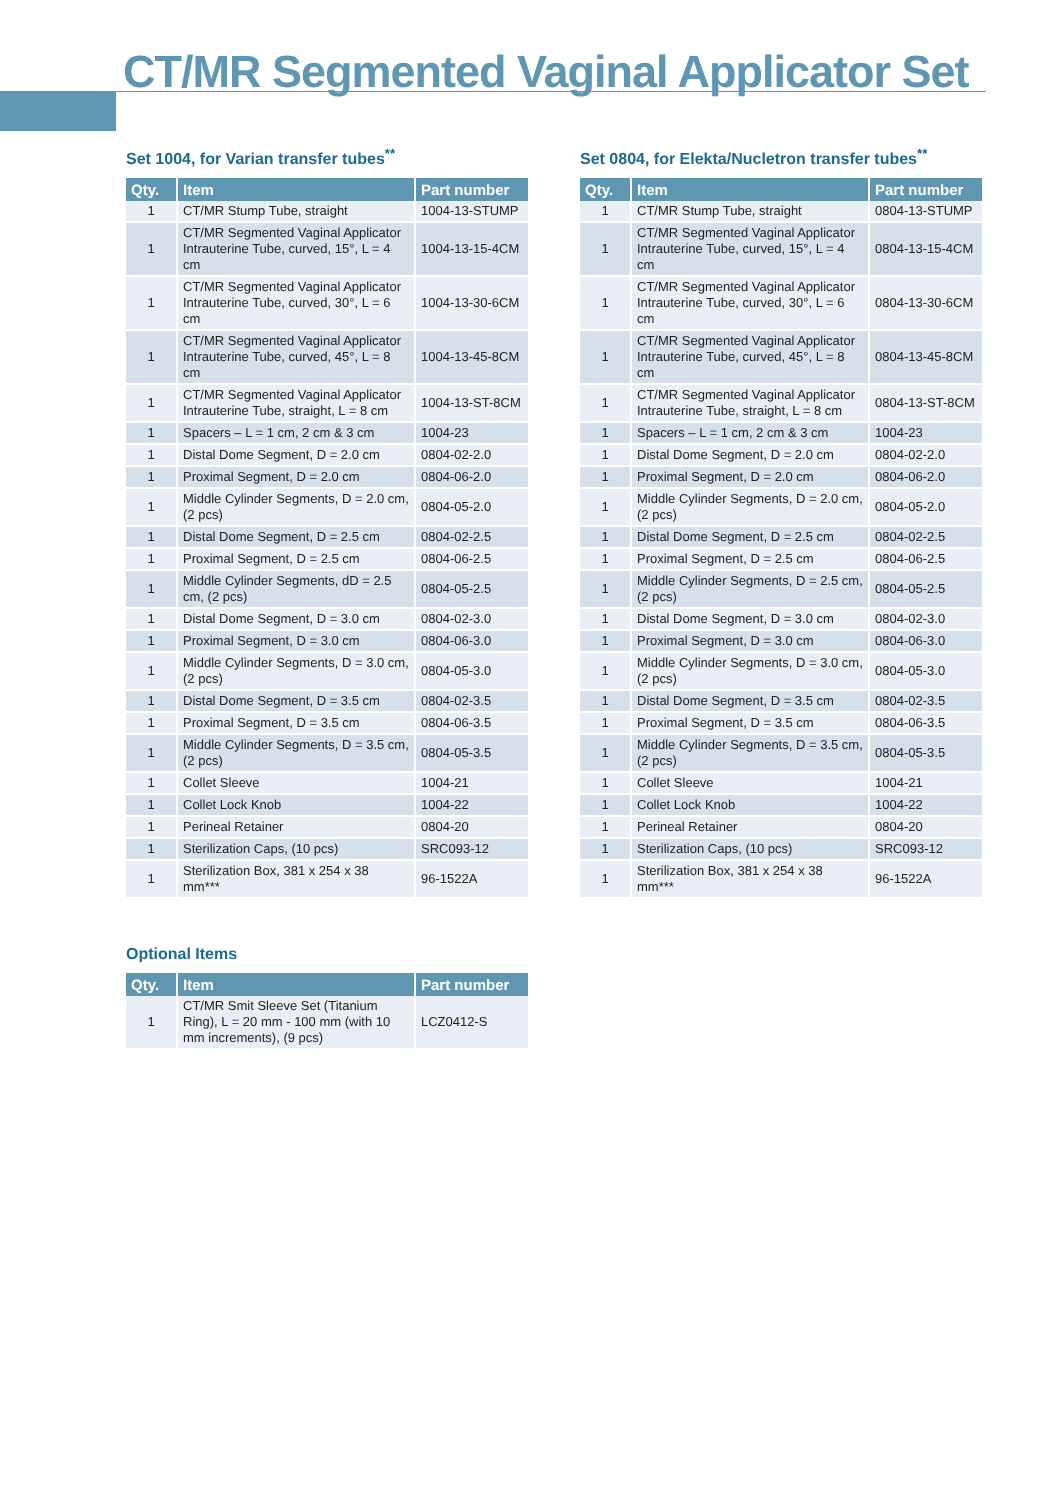CT/MR Segmented Vaginal Applicator Set
Set 1004, for Varian transfer tubes<sup>**</sup>
| Qty. | Item | Part number |
| --- | --- | --- |
| 1 | CT/MR Stump Tube, straight | 1004-13-STUMP |
| 1 | CT/MR Segmented Vaginal Applicator Intrauterine Tube, curved, 15°, L = 4 cm | 1004-13-15-4CM |
| 1 | CT/MR Segmented Vaginal Applicator Intrauterine Tube, curved, 30°, L = 6 cm | 1004-13-30-6CM |
| 1 | CT/MR Segmented Vaginal Applicator Intrauterine Tube, curved, 45°, L = 8 cm | 1004-13-45-8CM |
| 1 | CT/MR Segmented Vaginal Applicator Intrauterine Tube, straight, L = 8 cm | 1004-13-ST-8CM |
| 1 | Spacers – L = 1 cm, 2 cm & 3 cm | 1004-23 |
| 1 | Distal Dome Segment, D = 2.0 cm | 0804-02-2.0 |
| 1 | Proximal Segment, D = 2.0 cm | 0804-06-2.0 |
| 1 | Middle Cylinder Segments, D = 2.0 cm, (2 pcs) | 0804-05-2.0 |
| 1 | Distal Dome Segment, D = 2.5 cm | 0804-02-2.5 |
| 1 | Proximal Segment, D = 2.5 cm | 0804-06-2.5 |
| 1 | Middle Cylinder Segments, dD = 2.5 cm, (2 pcs) | 0804-05-2.5 |
| 1 | Distal Dome Segment, D = 3.0 cm | 0804-02-3.0 |
| 1 | Proximal Segment, D = 3.0 cm | 0804-06-3.0 |
| 1 | Middle Cylinder Segments, D = 3.0 cm, (2 pcs) | 0804-05-3.0 |
| 1 | Distal Dome Segment, D = 3.5 cm | 0804-02-3.5 |
| 1 | Proximal Segment, D = 3.5 cm | 0804-06-3.5 |
| 1 | Middle Cylinder Segments, D = 3.5 cm, (2 pcs) | 0804-05-3.5 |
| 1 | Collet Sleeve | 1004-21 |
| 1 | Collet Lock Knob | 1004-22 |
| 1 | Perineal Retainer | 0804-20 |
| 1 | Sterilization Caps, (10 pcs) | SRC093-12 |
| 1 | Sterilization Box, 381 x 254 x 38 mm*** | 96-1522A |
Set 0804, for Elekta/Nucletron transfer tubes<sup>**</sup>
| Qty. | Item | Part number |
| --- | --- | --- |
| 1 | CT/MR Stump Tube, straight | 0804-13-STUMP |
| 1 | CT/MR Segmented Vaginal Applicator Intrauterine Tube, curved, 15°, L = 4 cm | 0804-13-15-4CM |
| 1 | CT/MR Segmented Vaginal Applicator Intrauterine Tube, curved, 30°, L = 6 cm | 0804-13-30-6CM |
| 1 | CT/MR Segmented Vaginal Applicator Intrauterine Tube, curved, 45°, L = 8 cm | 0804-13-45-8CM |
| 1 | CT/MR Segmented Vaginal Applicator Intrauterine Tube, straight, L = 8 cm | 0804-13-ST-8CM |
| 1 | Spacers – L = 1 cm, 2 cm & 3 cm | 1004-23 |
| 1 | Distal Dome Segment, D = 2.0 cm | 0804-02-2.0 |
| 1 | Proximal Segment, D = 2.0 cm | 0804-06-2.0 |
| 1 | Middle Cylinder Segments, D = 2.0 cm, (2 pcs) | 0804-05-2.0 |
| 1 | Distal Dome Segment, D = 2.5 cm | 0804-02-2.5 |
| 1 | Proximal Segment, D = 2.5 cm | 0804-06-2.5 |
| 1 | Middle Cylinder Segments, D = 2.5 cm, (2 pcs) | 0804-05-2.5 |
| 1 | Distal Dome Segment, D = 3.0 cm | 0804-02-3.0 |
| 1 | Proximal Segment, D = 3.0 cm | 0804-06-3.0 |
| 1 | Middle Cylinder Segments, D = 3.0 cm, (2 pcs) | 0804-05-3.0 |
| 1 | Distal Dome Segment, D = 3.5 cm | 0804-02-3.5 |
| 1 | Proximal Segment, D = 3.5 cm | 0804-06-3.5 |
| 1 | Middle Cylinder Segments, D = 3.5 cm, (2 pcs) | 0804-05-3.5 |
| 1 | Collet Sleeve | 1004-21 |
| 1 | Collet Lock Knob | 1004-22 |
| 1 | Perineal Retainer | 0804-20 |
| 1 | Sterilization Caps, (10 pcs) | SRC093-12 |
| 1 | Sterilization Box, 381 x 254 x 38 mm*** | 96-1522A |
Optional Items
| Qty. | Item | Part number |
| --- | --- | --- |
| 1 | CT/MR Smit Sleeve Set (Titanium Ring), L = 20 mm - 100 mm (with 10 mm increments), (9 pcs) | LCZ0412-S |